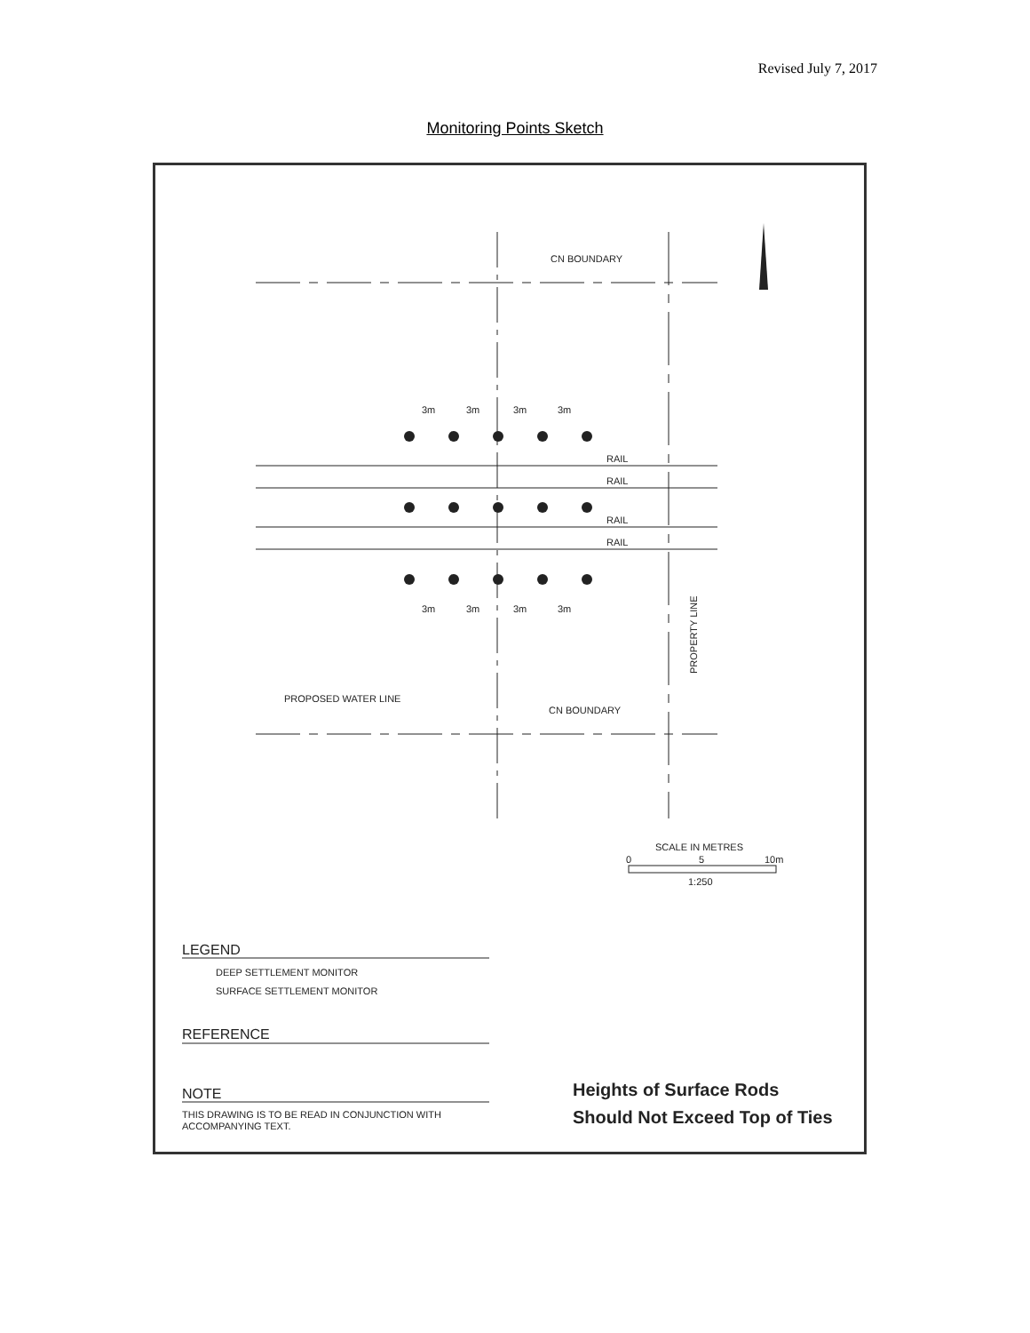Revised July 7, 2017
Monitoring Points Sketch
CN BOUNDARY
CN BOUNDARY
3m
3m
3m
3m
3m
3m
3m
3m
RAIL
RAIL
RAIL
RAIL
PROPOSED WATER LINE
PROPERTY LINE
SCALE IN METRES
0
5
10m
1:250
LEGEND
DEEP SETTLEMENT MONITOR
SURFACE SETTLEMENT MONITOR
REFERENCE
NOTE
THIS DRAWING IS TO BE READ IN CONJUNCTION WITH
ACCOMPANYING TEXT.
Heights of Surface Rods
Should Not Exceed Top of Ties